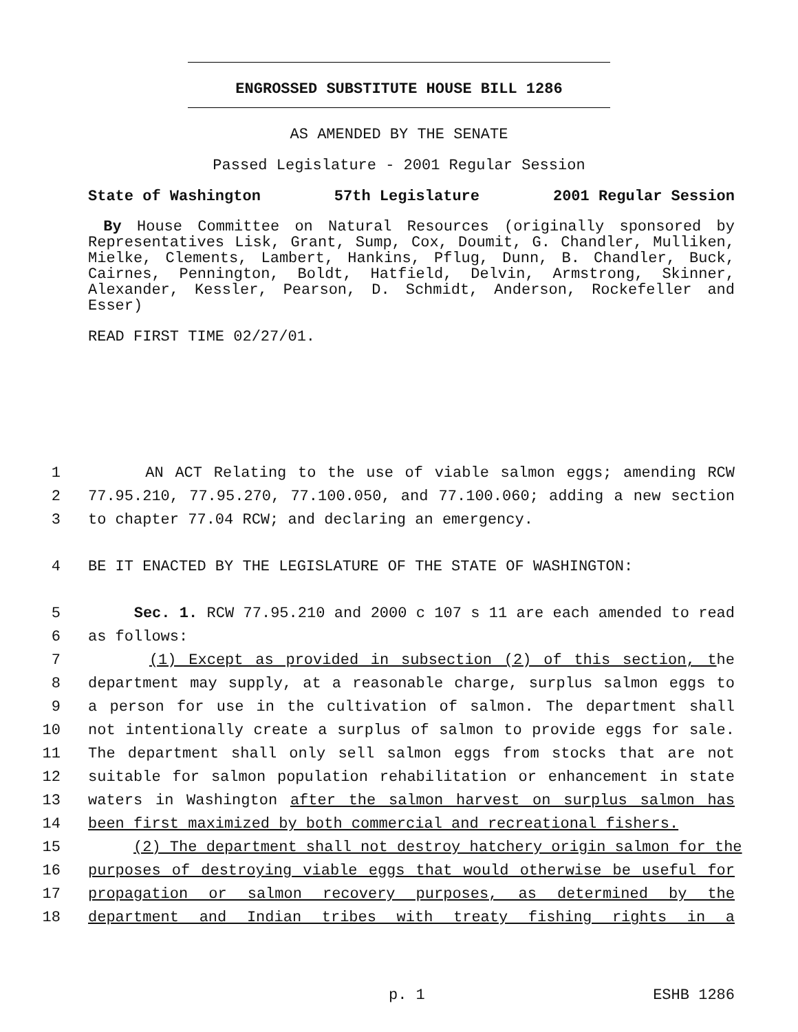ENGROSSED SUBSTITUTE HOUSE BILL 1286
AS AMENDED BY THE SENATE
Passed Legislature - 2001 Regular Session
State of Washington 57th Legislature 2001 Regular Session
By House Committee on Natural Resources (originally sponsored by Representatives Lisk, Grant, Sump, Cox, Doumit, G. Chandler, Mulliken, Mielke, Clements, Lambert, Hankins, Pflug, Dunn, B. Chandler, Buck, Cairnes, Pennington, Boldt, Hatfield, Delvin, Armstrong, Skinner, Alexander, Kessler, Pearson, D. Schmidt, Anderson, Rockefeller and Esser)
READ FIRST TIME 02/27/01.
1 AN ACT Relating to the use of viable salmon eggs; amending RCW
2 77.95.210, 77.95.270, 77.100.050, and 77.100.060; adding a new section
3 to chapter 77.04 RCW; and declaring an emergency.
4 BE IT ENACTED BY THE LEGISLATURE OF THE STATE OF WASHINGTON:
5 Sec. 1. RCW 77.95.210 and 2000 c 107 s 11 are each amended to read
6 as follows:
7 (1) Except as provided in subsection (2) of this section, the
8 department may supply, at a reasonable charge, surplus salmon eggs to
9 a person for use in the cultivation of salmon. The department shall
10 not intentionally create a surplus of salmon to provide eggs for sale.
11 The department shall only sell salmon eggs from stocks that are not
12 suitable for salmon population rehabilitation or enhancement in state
13 waters in Washington after the salmon harvest on surplus salmon has
14 been first maximized by both commercial and recreational fishers.
15 (2) The department shall not destroy hatchery origin salmon for the
16 purposes of destroying viable eggs that would otherwise be useful for
17 propagation or salmon recovery purposes, as determined by the
18 department and Indian tribes with treaty fishing rights in a
p. 1 ESHB 1286